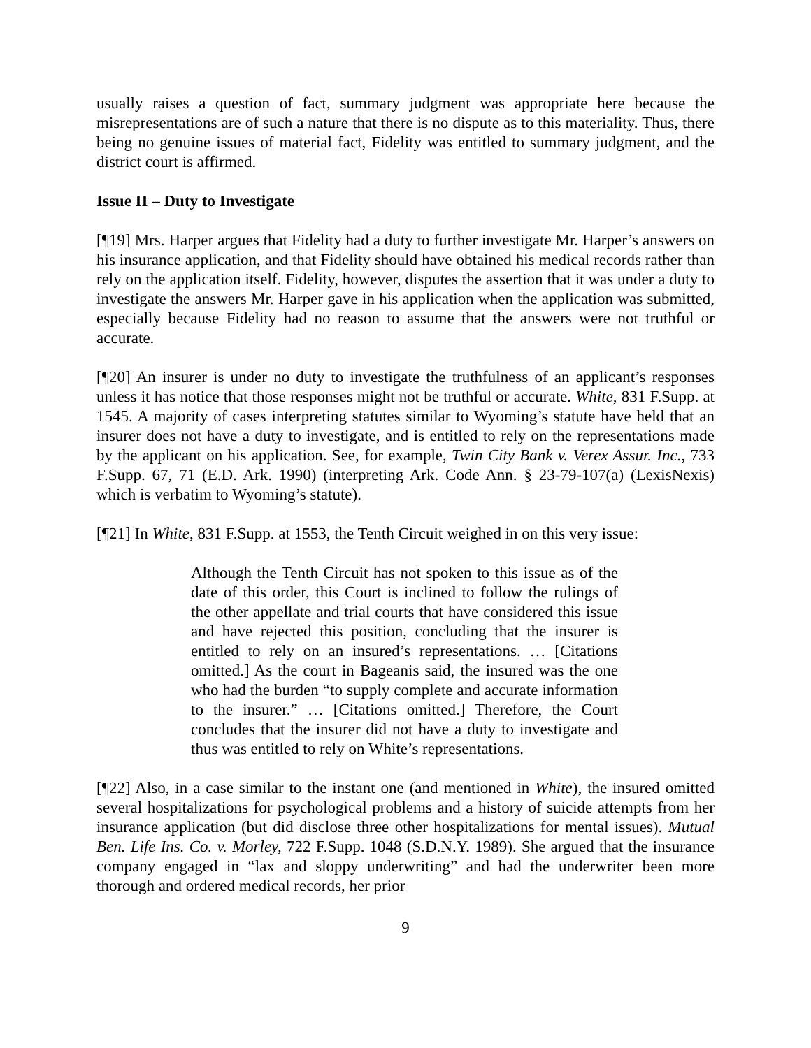usually raises a question of fact, summary judgment was appropriate here because the misrepresentations are of such a nature that there is no dispute as to this materiality. Thus, there being no genuine issues of material fact, Fidelity was entitled to summary judgment, and the district court is affirmed.
Issue II – Duty to Investigate
[¶19] Mrs. Harper argues that Fidelity had a duty to further investigate Mr. Harper’s answers on his insurance application, and that Fidelity should have obtained his medical records rather than rely on the application itself. Fidelity, however, disputes the assertion that it was under a duty to investigate the answers Mr. Harper gave in his application when the application was submitted, especially because Fidelity had no reason to assume that the answers were not truthful or accurate.
[¶20] An insurer is under no duty to investigate the truthfulness of an applicant’s responses unless it has notice that those responses might not be truthful or accurate. White, 831 F.Supp. at 1545. A majority of cases interpreting statutes similar to Wyoming’s statute have held that an insurer does not have a duty to investigate, and is entitled to rely on the representations made by the applicant on his application. See, for example, Twin City Bank v. Verex Assur. Inc., 733 F.Supp. 67, 71 (E.D. Ark. 1990) (interpreting Ark. Code Ann. § 23-79-107(a) (LexisNexis) which is verbatim to Wyoming’s statute).
[¶21] In White, 831 F.Supp. at 1553, the Tenth Circuit weighed in on this very issue:
Although the Tenth Circuit has not spoken to this issue as of the date of this order, this Court is inclined to follow the rulings of the other appellate and trial courts that have considered this issue and have rejected this position, concluding that the insurer is entitled to rely on an insured’s representations. … [Citations omitted.] As the court in Bageanis said, the insured was the one who had the burden “to supply complete and accurate information to the insurer.” … [Citations omitted.] Therefore, the Court concludes that the insurer did not have a duty to investigate and thus was entitled to rely on White’s representations.
[¶22] Also, in a case similar to the instant one (and mentioned in White), the insured omitted several hospitalizations for psychological problems and a history of suicide attempts from her insurance application (but did disclose three other hospitalizations for mental issues). Mutual Ben. Life Ins. Co. v. Morley, 722 F.Supp. 1048 (S.D.N.Y. 1989). She argued that the insurance company engaged in “lax and sloppy underwriting” and had the underwriter been more thorough and ordered medical records, her prior
9